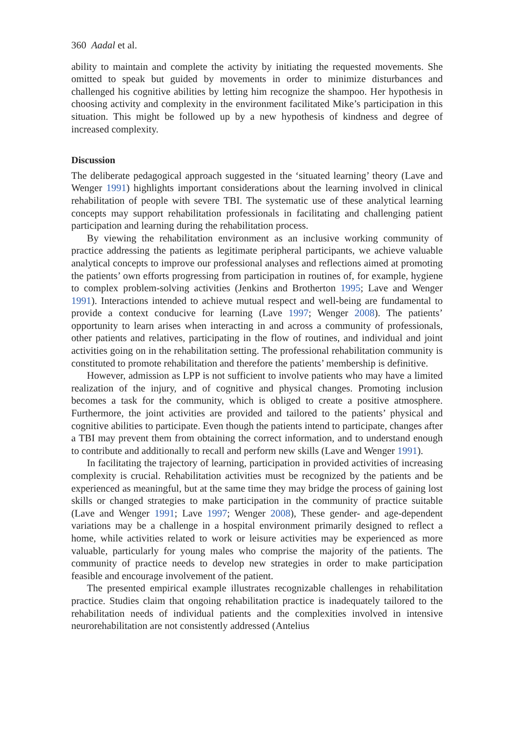360 Aadal et al.
ability to maintain and complete the activity by initiating the requested movements. She omitted to speak but guided by movements in order to minimize disturbances and challenged his cognitive abilities by letting him recognize the shampoo. Her hypothesis in choosing activity and complexity in the environment facilitated Mike’s participation in this situation. This might be followed up by a new hypothesis of kindness and degree of increased complexity.
Discussion
The deliberate pedagogical approach suggested in the ‘situated learning’ theory (Lave and Wenger 1991) highlights important considerations about the learning involved in clinical rehabilitation of people with severe TBI. The systematic use of these analytical learning concepts may support rehabilitation professionals in facilitating and challenging patient participation and learning during the rehabilitation process.
By viewing the rehabilitation environment as an inclusive working community of practice addressing the patients as legitimate peripheral participants, we achieve valuable analytical concepts to improve our professional analyses and reflections aimed at promoting the patients’ own efforts progressing from participation in routines of, for example, hygiene to complex problem-solving activities (Jenkins and Brotherton 1995; Lave and Wenger 1991). Interactions intended to achieve mutual respect and well-being are fundamental to provide a context conducive for learning (Lave 1997; Wenger 2008). The patients’ opportunity to learn arises when interacting in and across a community of professionals, other patients and relatives, participating in the flow of routines, and individual and joint activities going on in the rehabilitation setting. The professional rehabilitation community is constituted to promote rehabilitation and therefore the patients’ membership is definitive.
However, admission as LPP is not sufficient to involve patients who may have a limited realization of the injury, and of cognitive and physical changes. Promoting inclusion becomes a task for the community, which is obliged to create a positive atmosphere. Furthermore, the joint activities are provided and tailored to the patients’ physical and cognitive abilities to participate. Even though the patients intend to participate, changes after a TBI may prevent them from obtaining the correct information, and to understand enough to contribute and additionally to recall and perform new skills (Lave and Wenger 1991).
In facilitating the trajectory of learning, participation in provided activities of increasing complexity is crucial. Rehabilitation activities must be recognized by the patients and be experienced as meaningful, but at the same time they may bridge the process of gaining lost skills or changed strategies to make participation in the community of practice suitable (Lave and Wenger 1991; Lave 1997; Wenger 2008), These gender- and age-dependent variations may be a challenge in a hospital environment primarily designed to reflect a home, while activities related to work or leisure activities may be experienced as more valuable, particularly for young males who comprise the majority of the patients. The community of practice needs to develop new strategies in order to make participation feasible and encourage involvement of the patient.
The presented empirical example illustrates recognizable challenges in rehabilitation practice. Studies claim that ongoing rehabilitation practice is inadequately tailored to the rehabilitation needs of individual patients and the complexities involved in intensive neurorehabilitation are not consistently addressed (Antelius